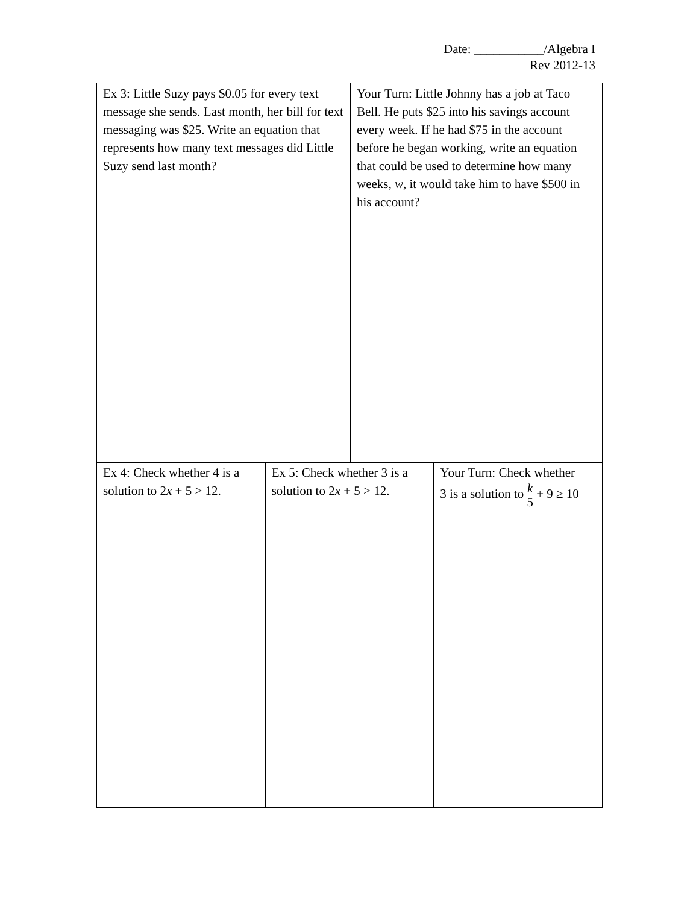Date: ___________/Algebra I
Rev 2012-13
| Ex 3: Little Suzy pays $0.05 for every text message she sends. Last month, her bill for text messaging was $25. Write an equation that represents how many text messages did Little Suzy send last month? | Your Turn: Little Johnny has a job at Taco Bell. He puts $25 into his savings account every week. If he had $75 in the account before he began working, write an equation that could be used to determine how many weeks, w , it would take him to have $500 in his account? |
| Ex 4: Check whether 4 is a solution to 2 x + 5 > 12. | Ex 5: Check whether 3 is a solution to 2 x + 5 > 12. | Your Turn: Check whether 3 is a solution to k 5 + 9 ≥ 10 |